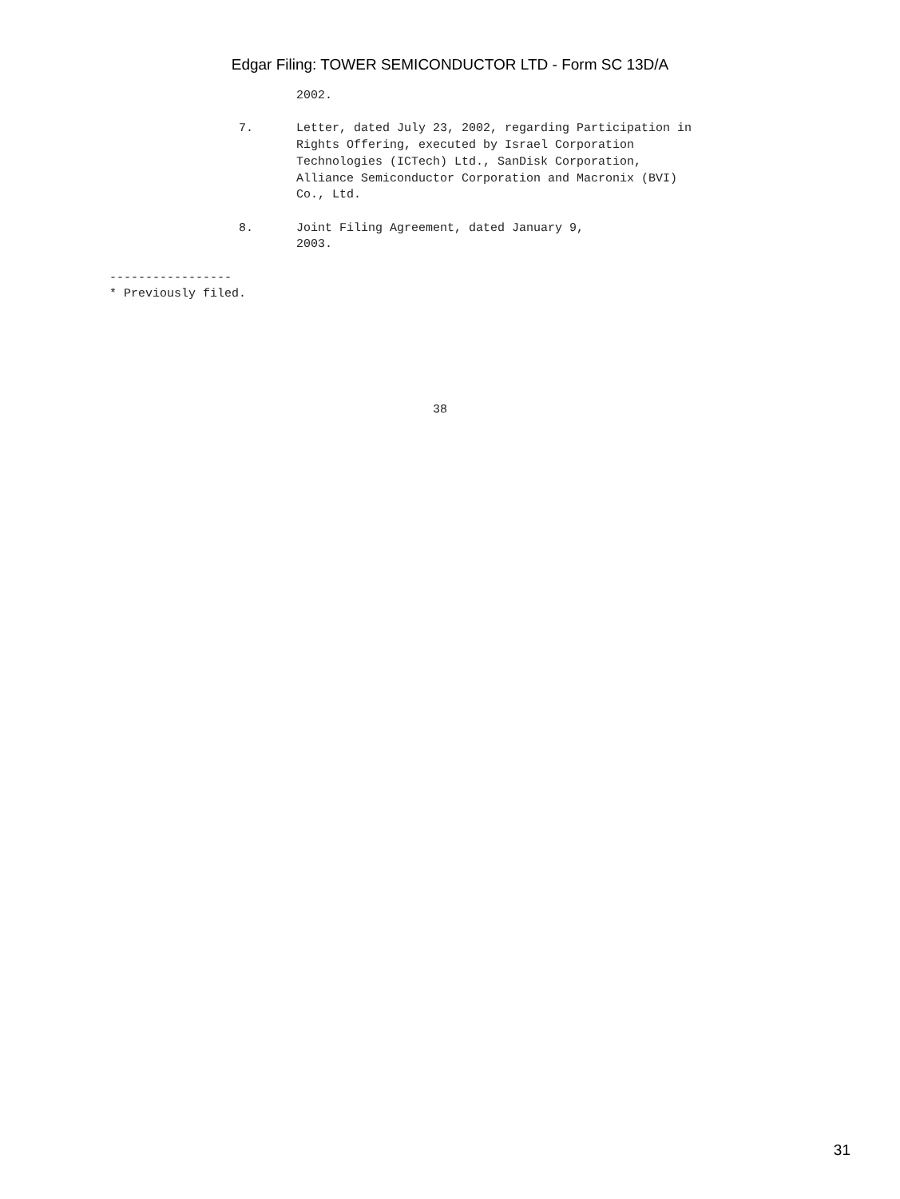Edgar Filing: TOWER SEMICONDUCTOR LTD - Form SC 13D/A
                          2002.

                  7.      Letter, dated July 23, 2002, regarding Participation in
                          Rights Offering, executed by Israel Corporation
                          Technologies (ICTech) Ltd., SanDisk Corporation,
                          Alliance Semiconductor Corporation and Macronix (BVI)
                          Co., Ltd.

                  8.      Joint Filing Agreement, dated January 9,
                          2003.

-----------------
* Previously filed.






                                             38
31